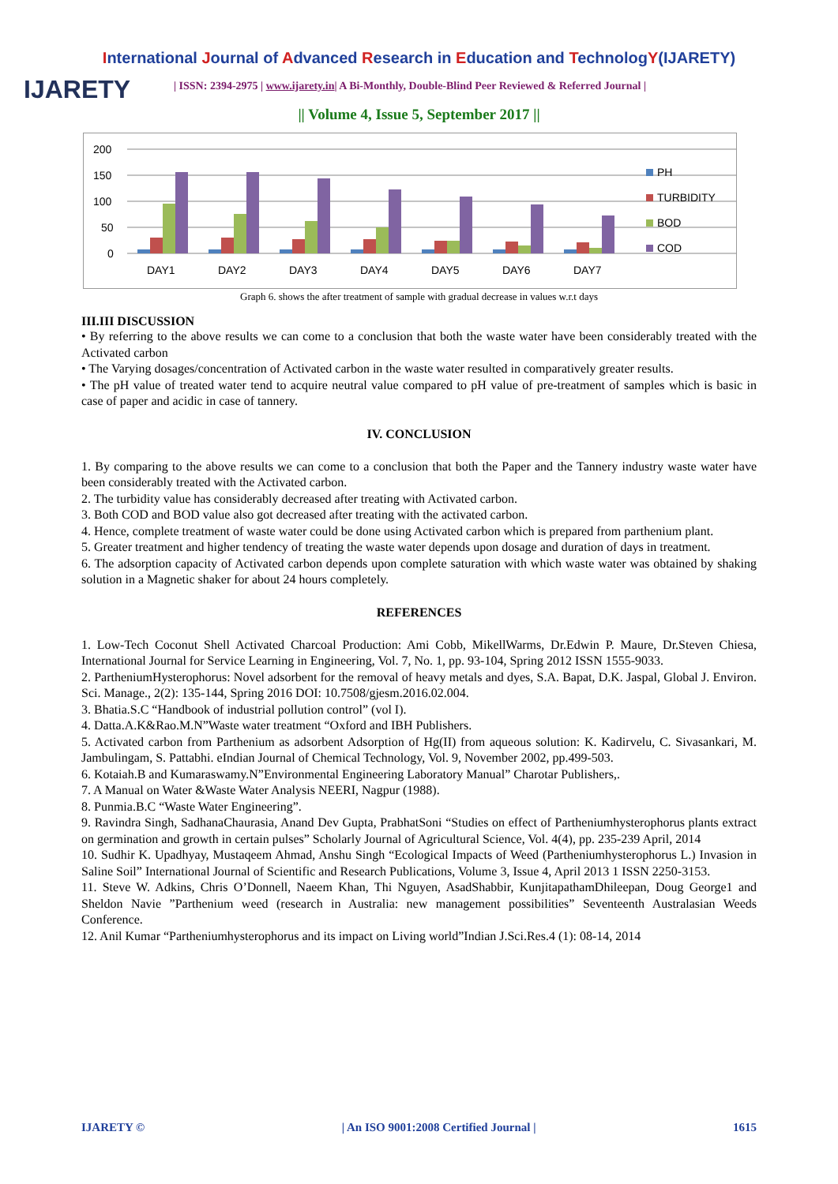International Journal of Advanced Research in Education and TechnologY(IJARETY)
IJARETY
| ISSN: 2394-2975 | www.ijarety.in| A Bi-Monthly, Double-Blind Peer Reviewed & Referred Journal |
|| Volume 4, Issue 5, September 2017 ||
200
150
100
50
0
DAY1
DAY2
DAY3
DAY4
DAY5
DAY6
DAY7
PH
TURBIDITY
BOD
COD
Graph 6. shows the after treatment of sample with gradual decrease in values w.r.t days
III.III DISCUSSION
• By referring to the above results we can come to a conclusion that both the waste water have been considerably treated with the Activated carbon
• The Varying dosages/concentration of Activated carbon in the waste water resulted in comparatively greater results.
• The pH value of treated water tend to acquire neutral value compared to pH value of pre-treatment of samples which is basic in case of paper and acidic in case of tannery.
IV. CONCLUSION
1. By comparing to the above results we can come to a conclusion that both the Paper and the Tannery industry waste water have been considerably treated with the Activated carbon.
2. The turbidity value has considerably decreased after treating with Activated carbon.
3. Both COD and BOD value also got decreased after treating with the activated carbon.
4. Hence, complete treatment of waste water could be done using Activated carbon which is prepared from parthenium plant.
5. Greater treatment and higher tendency of treating the waste water depends upon dosage and duration of days in treatment.
6. The adsorption capacity of Activated carbon depends upon complete saturation with which waste water was obtained by shaking solution in a Magnetic shaker for about 24 hours completely.
REFERENCES
1. Low-Tech Coconut Shell Activated Charcoal Production: Ami Cobb, MikellWarms, Dr.Edwin P. Maure, Dr.Steven Chiesa, International Journal for Service Learning in Engineering, Vol. 7, No. 1, pp. 93-104, Spring 2012 ISSN 1555-9033.
2. PartheniumHysterophorus: Novel adsorbent for the removal of heavy metals and dyes, S.A. Bapat, D.K. Jaspal, Global J. Environ. Sci. Manage., 2(2): 135-144, Spring 2016 DOI: 10.7508/gjesm.2016.02.004.
3. Bhatia.S.C “Handbook of industrial pollution control” (vol I).
4. Datta.A.K&Rao.M.N”Waste water treatment “Oxford and IBH Publishers.
5. Activated carbon from Parthenium as adsorbent Adsorption of Hg(II) from aqueous solution: K. Kadirvelu, C. Sivasankari, M. Jambulingam, S. Pattabhi. eIndian Journal of Chemical Technology, Vol. 9, November 2002, pp.499-503.
6. Kotaiah.B and Kumaraswamy.N”Environmental Engineering Laboratory Manual” Charotar Publishers,.
7. A Manual on Water &Waste Water Analysis NEERI, Nagpur (1988).
8. Punmia.B.C “Waste Water Engineering”.
9. Ravindra Singh, SadhanaChaurasia, Anand Dev Gupta, PrabhatSoni “Studies on effect of Partheniumhysterophorus plants extract on germination and growth in certain pulses” Scholarly Journal of Agricultural Science, Vol. 4(4), pp. 235-239 April, 2014
10. Sudhir K. Upadhyay, Mustaqeem Ahmad, Anshu Singh “Ecological Impacts of Weed (Partheniumhysterophorus L.) Invasion in Saline Soil” International Journal of Scientific and Research Publications, Volume 3, Issue 4, April 2013 1 ISSN 2250-3153.
11. Steve W. Adkins, Chris O’Donnell, Naeem Khan, Thi Nguyen, AsadShabbir, KunjitapathamDhileepan, Doug George1 and Sheldon Navie ”Parthenium weed (research in Australia: new management possibilities” Seventeenth Australasian Weeds Conference.
12. Anil Kumar “Partheniumhysterophorus and its impact on Living world”Indian J.Sci.Res.4 (1): 08-14, 2014
IJARETY © | An ISO 9001:2008 Certified Journal | 1615